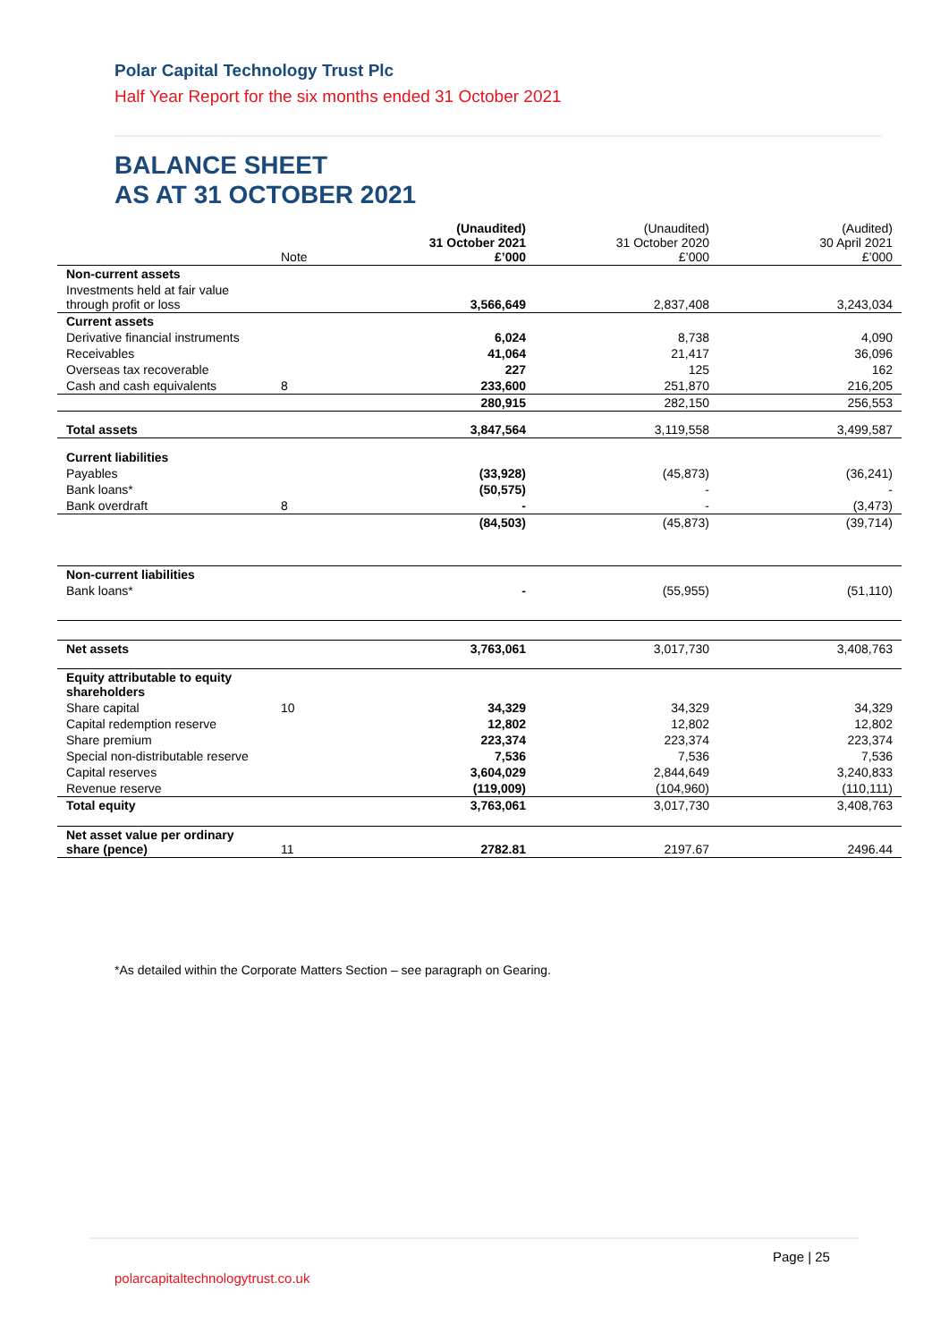Polar Capital Technology Trust Plc
Half Year Report for the six months ended 31 October 2021
BALANCE SHEET
AS AT 31 OCTOBER 2021
| | Note | (Unaudited) 31 October 2021 £’000 | (Unaudited) 31 October 2020 £’000 | (Audited) 30 April 2021 £’000 |
| --- | --- | --- | --- | --- |
| Non-current assets | | | | |
| Investments held at fair value through profit or loss | | 3,566,649 | 2,837,408 | 3,243,034 |
| Current assets | | | | |
| Derivative financial instruments | | 6,024 | 8,738 | 4,090 |
| Receivables | | 41,064 | 21,417 | 36,096 |
| Overseas tax recoverable | | 227 | 125 | 162 |
| Cash and cash equivalents | 8 | 233,600 | 251,870 | 216,205 |
| | | 280,915 | 282,150 | 256,553 |
| Total assets | | 3,847,564 | 3,119,558 | 3,499,587 |
| Current liabilities | | | | |
| Payables | | (33,928) | (45,873) | (36,241) |
| Bank loans* | | (50,575) | - | - |
| Bank overdraft | 8 | - | - | (3,473) |
| | | (84,503) | (45,873) | (39,714) |
| Non-current liabilities | | | | |
| Bank loans* | | - | (55,955) | (51,110) |
| Net assets | | 3,763,061 | 3,017,730 | 3,408,763 |
| Equity attributable to equity shareholders | | | | |
| Share capital | 10 | 34,329 | 34,329 | 34,329 |
| Capital redemption reserve | | 12,802 | 12,802 | 12,802 |
| Share premium | | 223,374 | 223,374 | 223,374 |
| Special non-distributable reserve | | 7,536 | 7,536 | 7,536 |
| Capital reserves | | 3,604,029 | 2,844,649 | 3,240,833 |
| Revenue reserve | | (119,009) | (104,960) | (110,111) |
| Total equity | | 3,763,061 | 3,017,730 | 3,408,763 |
| Net asset value per ordinary share (pence) | 11 | 2782.81 | 2197.67 | 2496.44 |
*As detailed within the Corporate Matters Section – see paragraph on Gearing.
Page | 25
polarcapitaltechnologytrust.co.uk